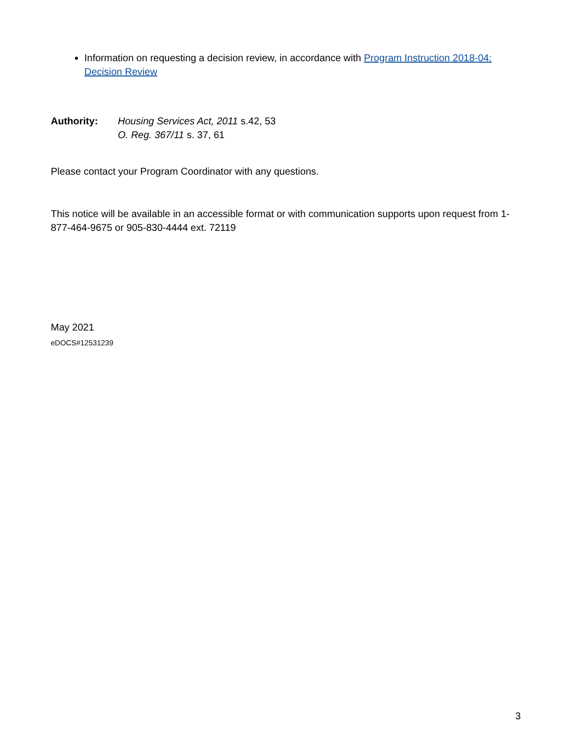Information on requesting a decision review, in accordance with Program Instruction 2018-04: Decision Review
Authority: Housing Services Act, 2011 s.42, 53
O. Reg. 367/11 s. 37, 61
Please contact your Program Coordinator with any questions.
This notice will be available in an accessible format or with communication supports upon request from 1-877-464-9675 or 905-830-4444 ext. 72119
May 2021
eDOCS#12531239
3